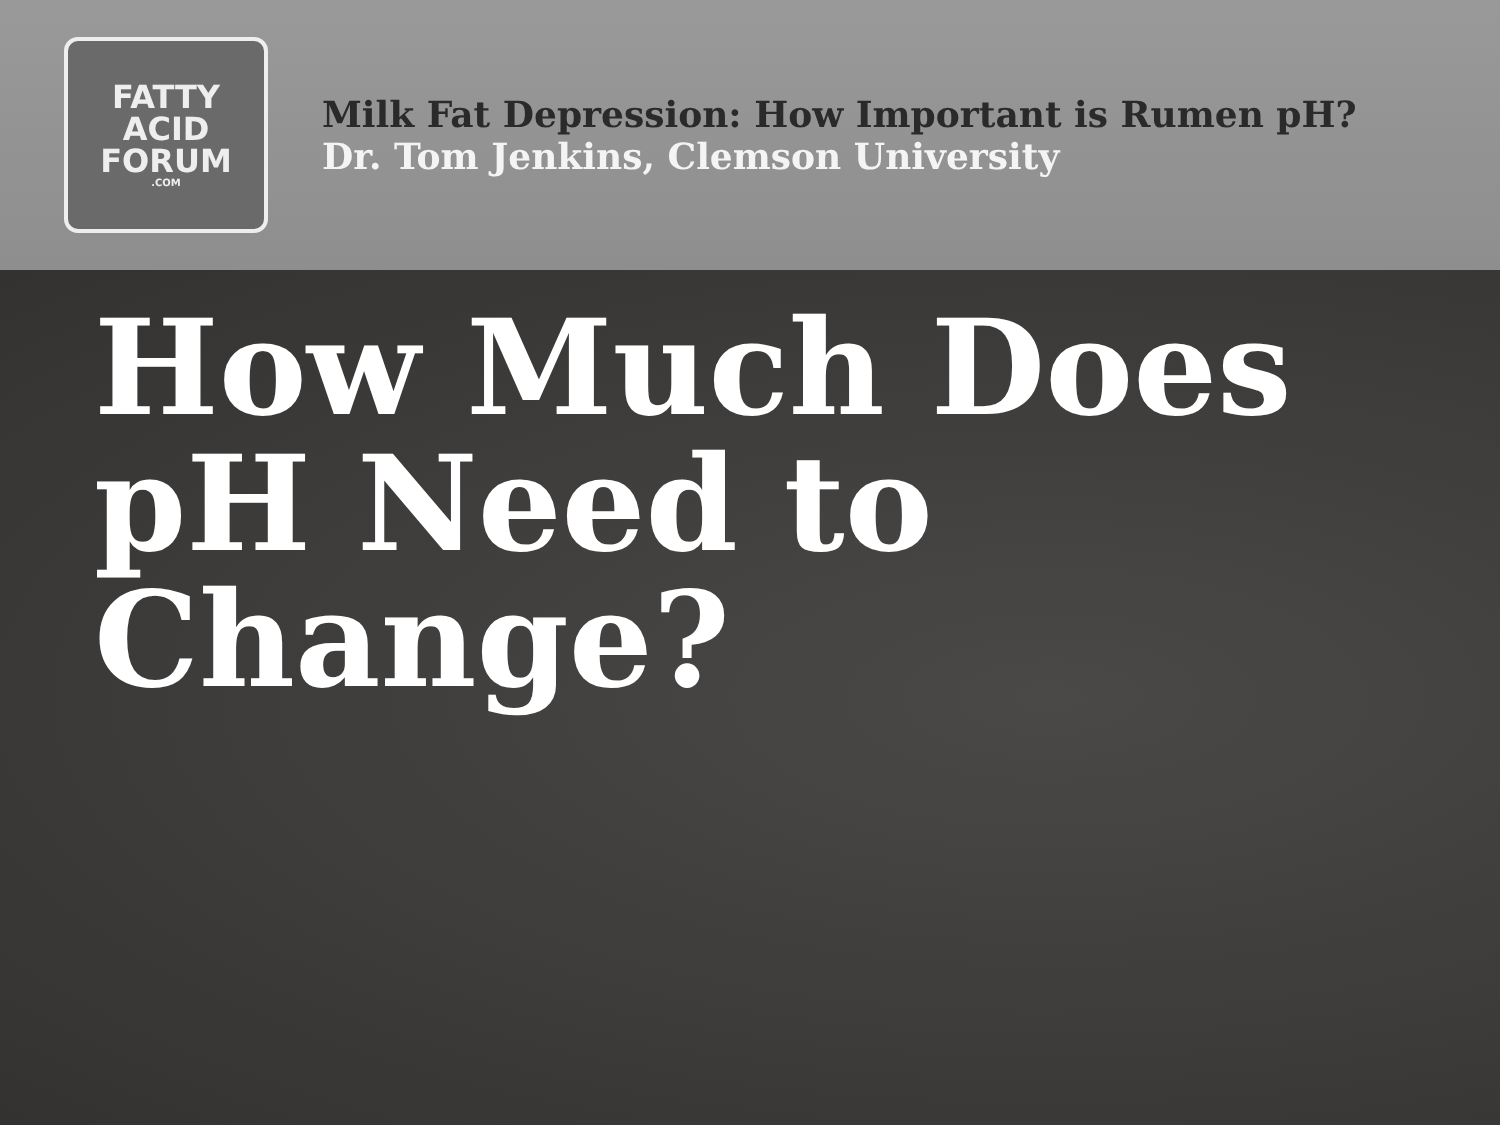FATTY
ACID
FORUM.COM
Milk Fat Depression: How Important is Rumen pH?
Dr. Tom Jenkins, Clemson University
How Much Does
pH Need to
Change?